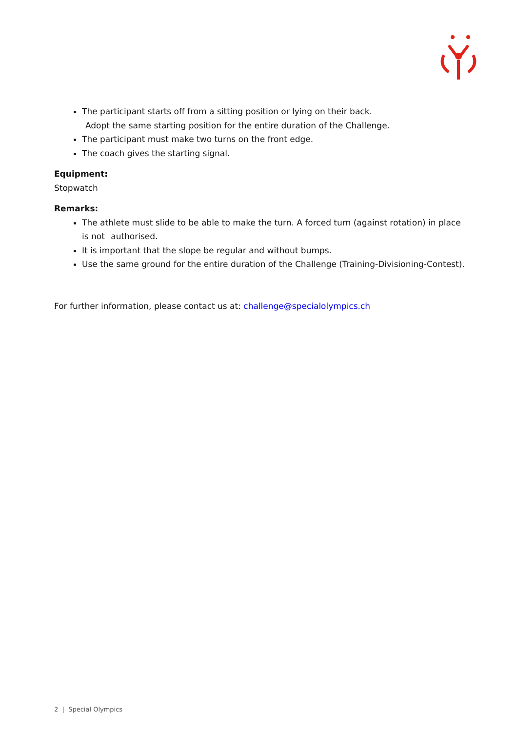The participant starts off from a sitting position or lying on their back.
Adopt the same starting position for the entire duration of the Challenge.
The participant must make two turns on the front edge.
The coach gives the starting signal.
Equipment:
Stopwatch
Remarks:
The athlete must slide to be able to make the turn. A forced turn (against rotation) in place is not authorised.
It is important that the slope be regular and without bumps.
Use the same ground for the entire duration of the Challenge (Training-Divisioning-Contest).
For further information, please contact us at: challenge@specialolympics.ch
2 | Special Olympics